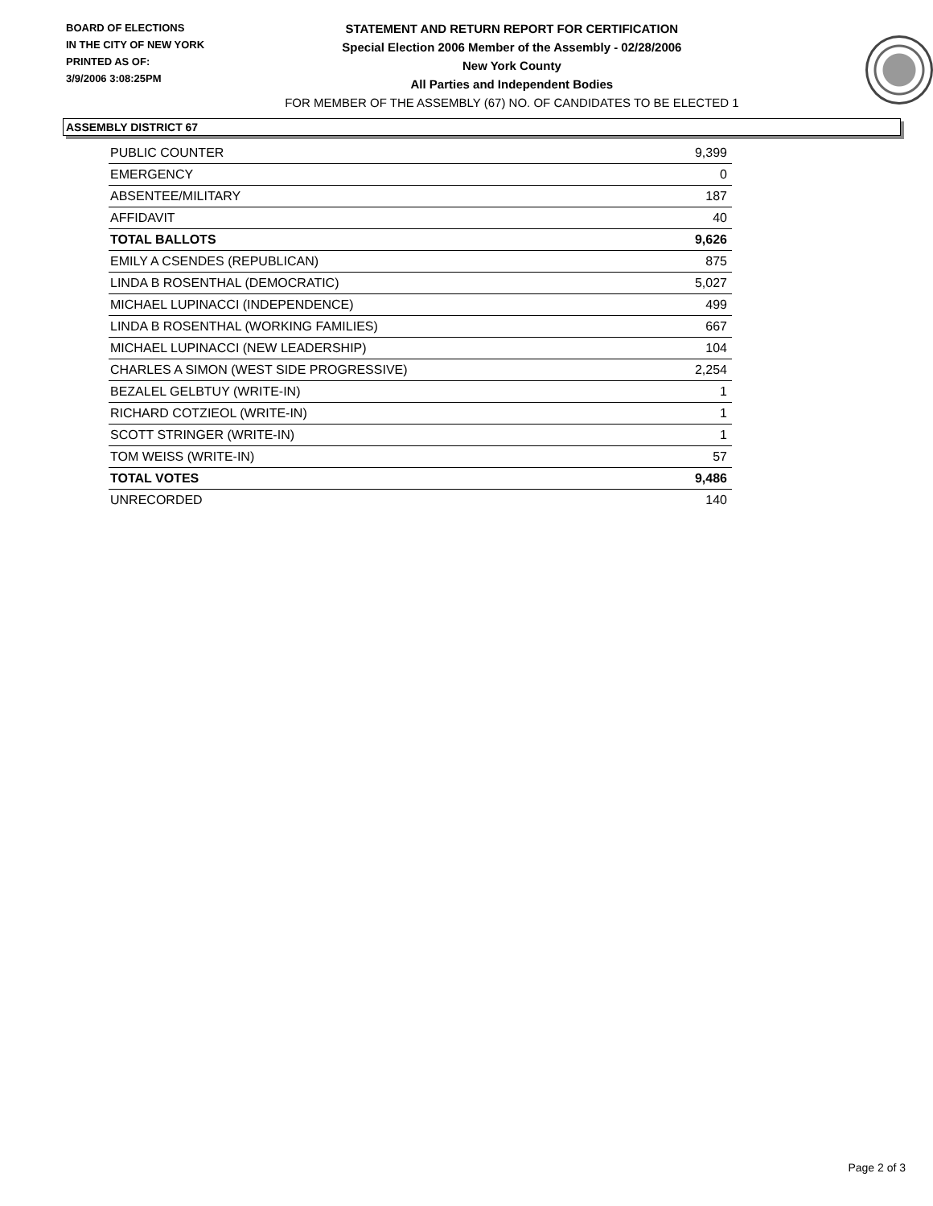BOARD OF ELECTIONS
IN THE CITY OF NEW YORK
PRINTED AS OF:
3/9/2006 3:08:25PM
STATEMENT AND RETURN REPORT FOR CERTIFICATION
Special Election 2006 Member of the Assembly - 02/28/2006
New York County
All Parties and Independent Bodies
FOR MEMBER OF THE ASSEMBLY (67) NO. OF CANDIDATES TO BE ELECTED 1
ASSEMBLY DISTRICT 67
| PUBLIC COUNTER | 9,399 |
| EMERGENCY | 0 |
| ABSENTEE/MILITARY | 187 |
| AFFIDAVIT | 40 |
| TOTAL BALLOTS | 9,626 |
| EMILY A CSENDES (REPUBLICAN) | 875 |
| LINDA B ROSENTHAL (DEMOCRATIC) | 5,027 |
| MICHAEL LUPINACCI (INDEPENDENCE) | 499 |
| LINDA B ROSENTHAL (WORKING FAMILIES) | 667 |
| MICHAEL LUPINACCI (NEW LEADERSHIP) | 104 |
| CHARLES A SIMON (WEST SIDE PROGRESSIVE) | 2,254 |
| BEZALEL GELBTUY (WRITE-IN) | 1 |
| RICHARD COTZIEOL (WRITE-IN) | 1 |
| SCOTT STRINGER (WRITE-IN) | 1 |
| TOM WEISS (WRITE-IN) | 57 |
| TOTAL VOTES | 9,486 |
| UNRECORDED | 140 |
Page 2 of 3